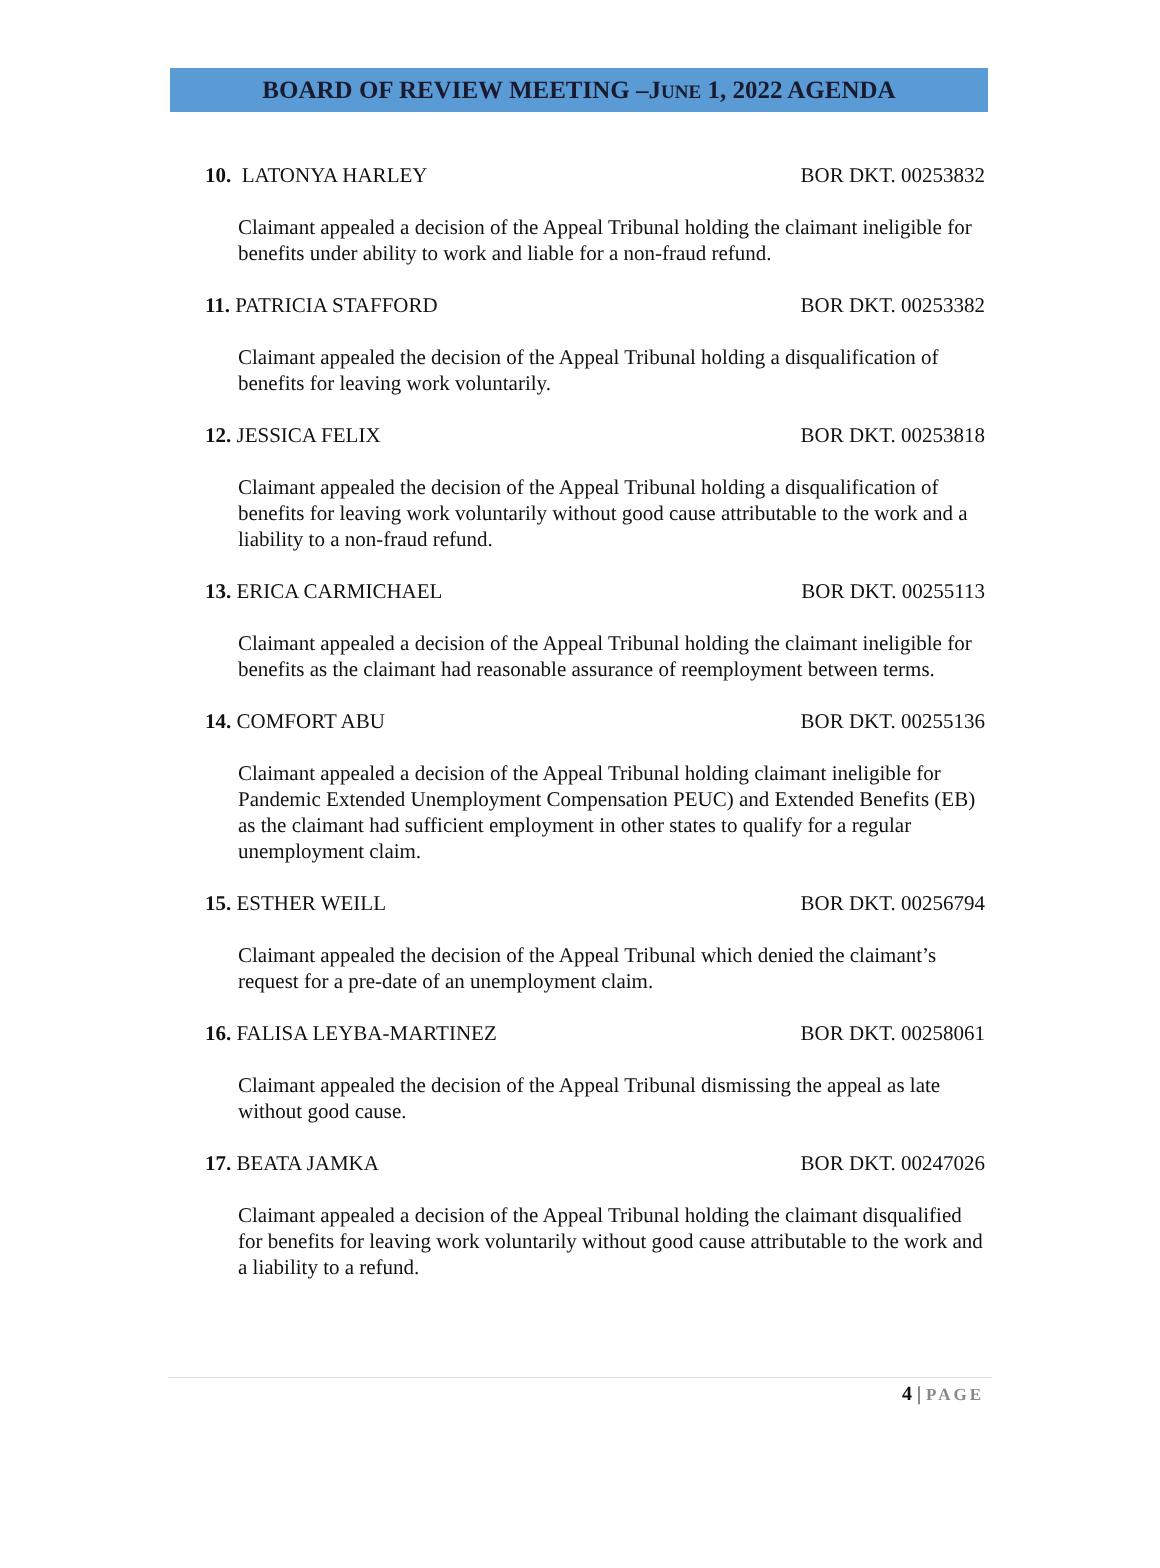BOARD OF REVIEW MEETING –JUNE 1, 2022 AGENDA
10. LATONYA HARLEY BOR DKT. 00253832
Claimant appealed a decision of the Appeal Tribunal holding the claimant ineligible for benefits under ability to work and liable for a non-fraud refund.
11. PATRICIA STAFFORD BOR DKT. 00253382
Claimant appealed the decision of the Appeal Tribunal holding a disqualification of benefits for leaving work voluntarily.
12. JESSICA FELIX BOR DKT. 00253818
Claimant appealed the decision of the Appeal Tribunal holding a disqualification of benefits for leaving work voluntarily without good cause attributable to the work and a liability to a non-fraud refund.
13. ERICA CARMICHAEL BOR DKT. 00255113
Claimant appealed a decision of the Appeal Tribunal holding the claimant ineligible for benefits as the claimant had reasonable assurance of reemployment between terms.
14. COMFORT ABU BOR DKT. 00255136
Claimant appealed a decision of the Appeal Tribunal holding claimant ineligible for Pandemic Extended Unemployment Compensation PEUC) and Extended Benefits (EB) as the claimant had sufficient employment in other states to qualify for a regular unemployment claim.
15. ESTHER WEILL BOR DKT. 00256794
Claimant appealed the decision of the Appeal Tribunal which denied the claimant’s request for a pre-date of an unemployment claim.
16. FALISA LEYBA-MARTINEZ BOR DKT. 00258061
Claimant appealed the decision of the Appeal Tribunal dismissing the appeal as late without good cause.
17. BEATA JAMKA BOR DKT. 00247026
Claimant appealed a decision of the Appeal Tribunal holding the claimant disqualified for benefits for leaving work voluntarily without good cause attributable to the work and a liability to a refund.
4 | PAGE